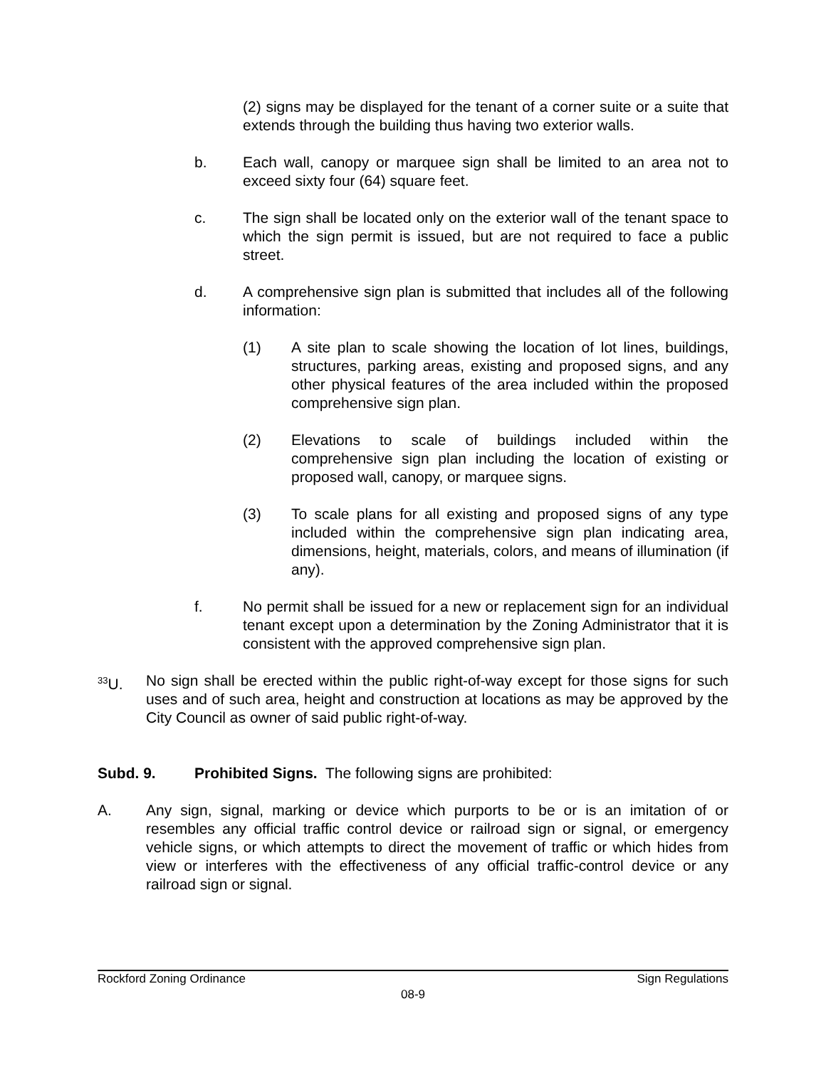(2) signs may be displayed for the tenant of a corner suite or a suite that extends through the building thus having two exterior walls.
b. Each wall, canopy or marquee sign shall be limited to an area not to exceed sixty four (64) square feet.
c. The sign shall be located only on the exterior wall of the tenant space to which the sign permit is issued, but are not required to face a public street.
d. A comprehensive sign plan is submitted that includes all of the following information:
(1) A site plan to scale showing the location of lot lines, buildings, structures, parking areas, existing and proposed signs, and any other physical features of the area included within the proposed comprehensive sign plan.
(2) Elevations to scale of buildings included within the comprehensive sign plan including the location of existing or proposed wall, canopy, or marquee signs.
(3) To scale plans for all existing and proposed signs of any type included within the comprehensive sign plan indicating area, dimensions, height, materials, colors, and means of illumination (if any).
f. No permit shall be issued for a new or replacement sign for an individual tenant except upon a determination by the Zoning Administrator that it is consistent with the approved comprehensive sign plan.
<sup>33</sup> U. No sign shall be erected within the public right-of-way except for those signs for such uses and of such area, height and construction at locations as may be approved by the City Council as owner of said public right-of-way.
Subd. 9. Prohibited Signs. The following signs are prohibited:
A. Any sign, signal, marking or device which purports to be or is an imitation of or resembles any official traffic control device or railroad sign or signal, or emergency vehicle signs, or which attempts to direct the movement of traffic or which hides from view or interferes with the effectiveness of any official traffic-control device or any railroad sign or signal.
Rockford Zoning Ordinance Sign Regulations
08-9